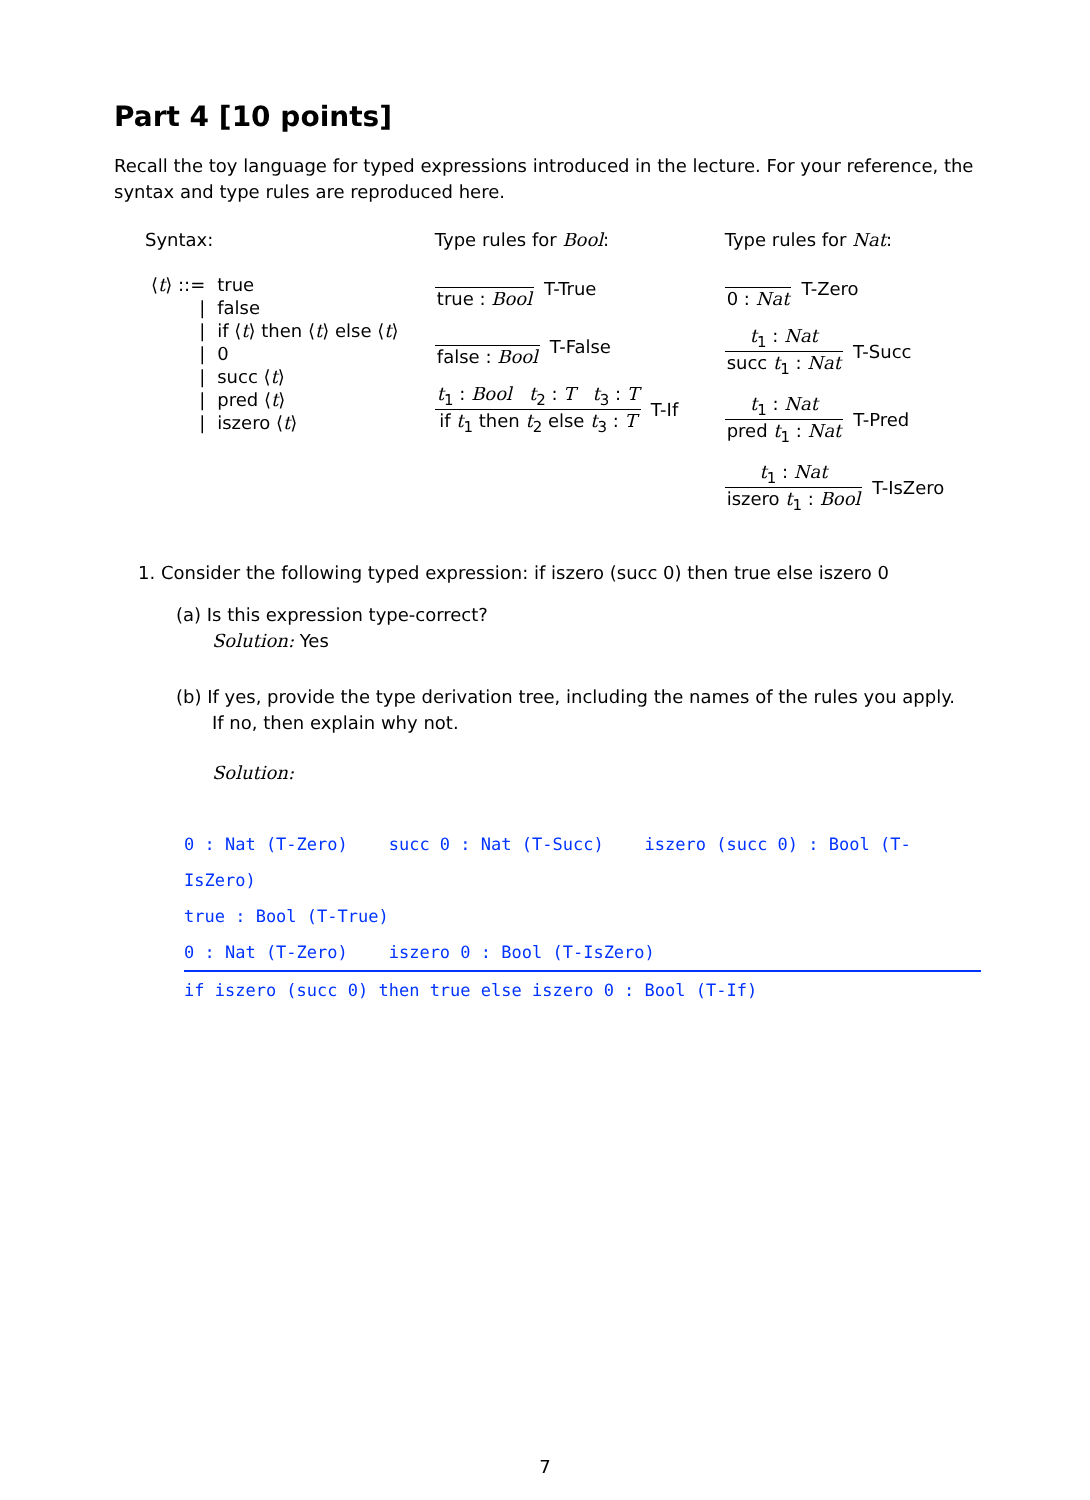Part 4 [10 points]
Recall the toy language for typed expressions introduced in the lecture. For your reference, the syntax and type rules are reproduced here.
Syntax:
| ⟨ t ⟩ ::= | true |
| / | false |
| / | if ⟨ t ⟩ then ⟨ t ⟩ else ⟨ t ⟩ |
| / | 0 |
| / | succ ⟨ t ⟩ |
| / | pred ⟨ t ⟩ |
| / | iszero ⟨ t ⟩ |
Type rules for Bool:
true : Bool T-True
false : Bool T-False
t<sub>1</sub> : Bool t<sub>2</sub> : T t<sub>3</sub> : T
if t<sub>1</sub> then t<sub>2</sub> else t<sub>3</sub> : T
T-If
Type rules for Nat:
0 : Nat T-Zero
t<sub>1</sub> : Nat
succ t<sub>1</sub> : Nat
T-Succ
t<sub>1</sub> : Nat
pred t<sub>1</sub> : Nat
T-Pred
t<sub>1</sub> : Nat
iszero t<sub>1</sub> : Bool
T-IsZero
1. Consider the following typed expression: if iszero (succ 0) then true else iszero 0
(a) Is this expression type-correct?
Solution: Yes
(b) If yes, provide the type derivation tree, including the names of the rules you apply.
If no, then explain why not.
Solution:
0 : Nat (T-Zero) succ 0 : Nat (T-Succ) iszero (succ 0) : Bool (T-IsZero)
true : Bool (T-True)
0 : Nat (T-Zero) iszero 0 : Bool (T-IsZero)
if iszero (succ 0) then true else iszero 0 : Bool (T-If)
7